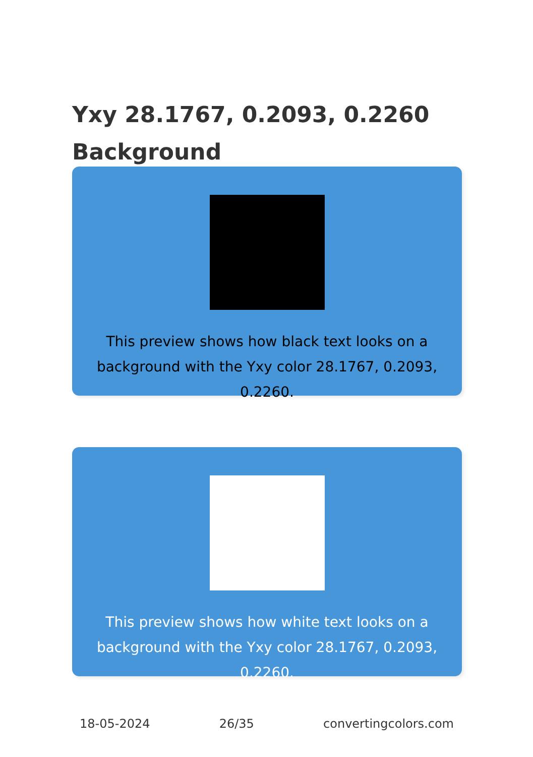Yxy 28.1767, 0.2093, 0.2260
Background
This preview shows how black text looks on a background with the Yxy color 28.1767, 0.2093, 0.2260.
This preview shows how white text looks on a background with the Yxy color 28.1767, 0.2093, 0.2260.
18-05-2024 26/35 convertingcolors.com